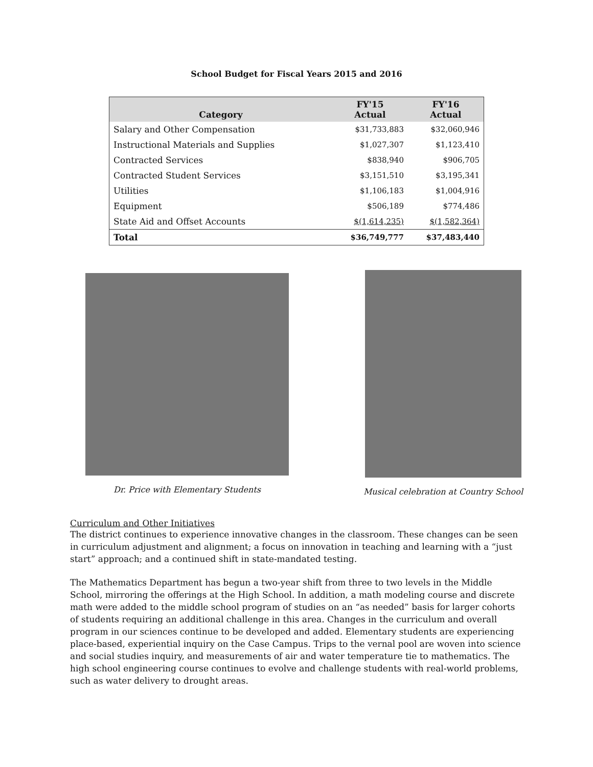School Budget for Fiscal Years 2015 and 2016
| Category | FY'15 Actual | FY'16 Actual |
| --- | --- | --- |
| Salary and Other Compensation | $31,733,883 | $32,060,946 |
| Instructional Materials and Supplies | $1,027,307 | $1,123,410 |
| Contracted Services | $838,940 | $906,705 |
| Contracted Student Services | $3,151,510 | $3,195,341 |
| Utilities | $1,106,183 | $1,004,916 |
| Equipment | $506,189 | $774,486 |
| State Aid and Offset Accounts | $(1,614,235) | $(1,582,364) |
| Total | $36,749,777 | $37,483,440 |
Dr. Price with Elementary Students
Musical celebration at Country School
Curriculum and Other Initiatives
The district continues to experience innovative changes in the classroom. These changes can be seen in curriculum adjustment and alignment; a focus on innovation in teaching and learning with a “just start” approach; and a continued shift in state-mandated testing.
The Mathematics Department has begun a two-year shift from three to two levels in the Middle School, mirroring the offerings at the High School. In addition, a math modeling course and discrete math were added to the middle school program of studies on an “as needed” basis for larger cohorts of students requiring an additional challenge in this area. Changes in the curriculum and overall program in our sciences continue to be developed and added. Elementary students are experiencing place-based, experiential inquiry on the Case Campus. Trips to the vernal pool are woven into science and social studies inquiry, and measurements of air and water temperature tie to mathematics. The high school engineering course continues to evolve and challenge students with real-world problems, such as water delivery to drought areas.